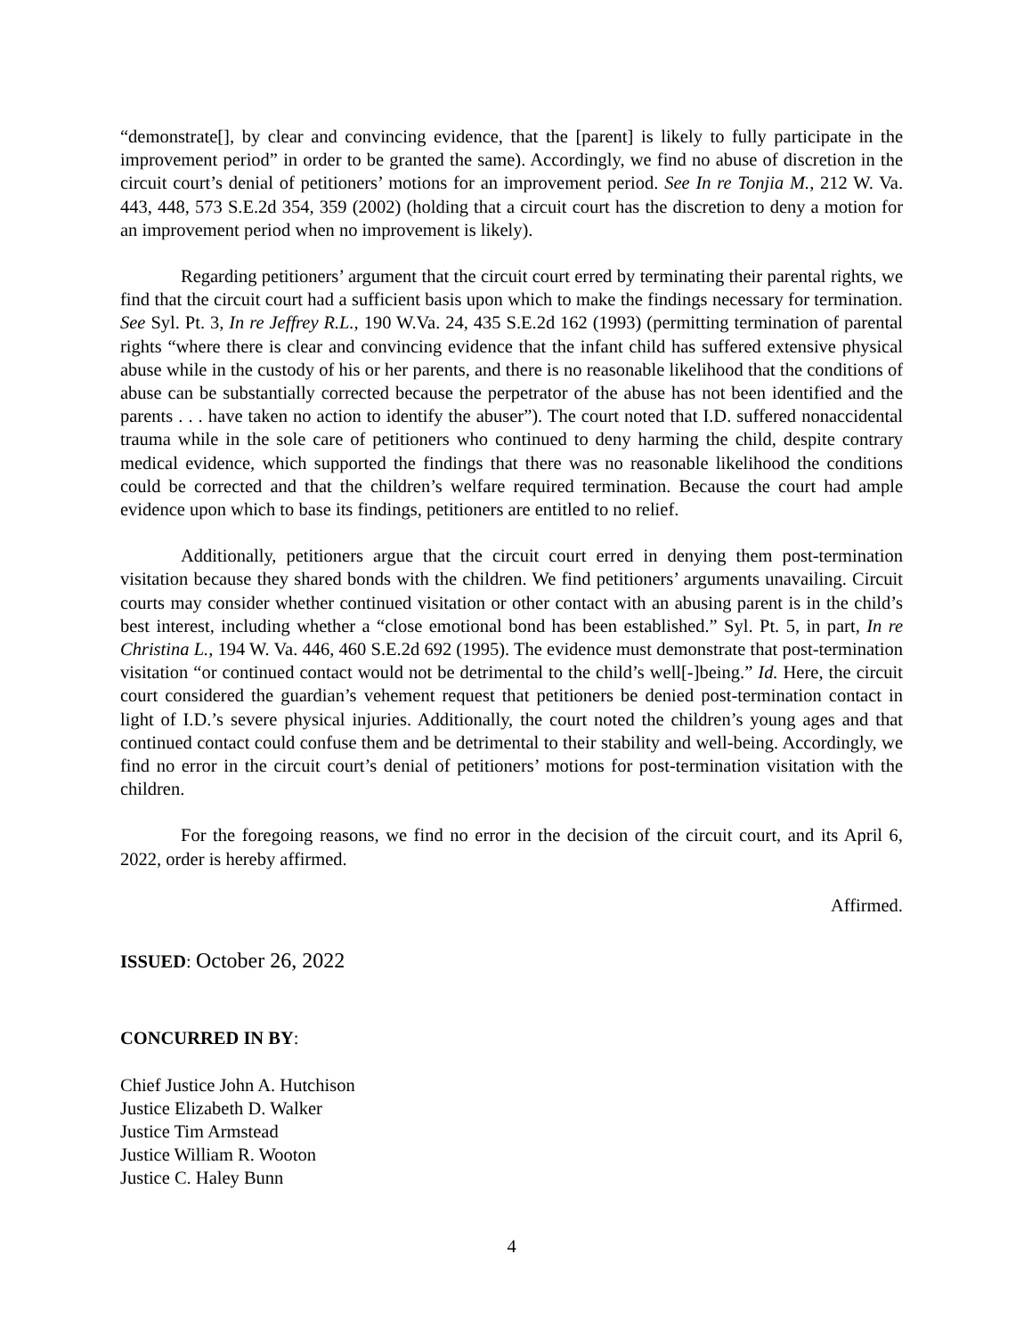“demonstrate[], by clear and convincing evidence, that the [parent] is likely to fully participate in the improvement period” in order to be granted the same). Accordingly, we find no abuse of discretion in the circuit court’s denial of petitioners’ motions for an improvement period. See In re Tonjia M., 212 W. Va. 443, 448, 573 S.E.2d 354, 359 (2002) (holding that a circuit court has the discretion to deny a motion for an improvement period when no improvement is likely).
Regarding petitioners’ argument that the circuit court erred by terminating their parental rights, we find that the circuit court had a sufficient basis upon which to make the findings necessary for termination. See Syl. Pt. 3, In re Jeffrey R.L., 190 W.Va. 24, 435 S.E.2d 162 (1993) (permitting termination of parental rights “where there is clear and convincing evidence that the infant child has suffered extensive physical abuse while in the custody of his or her parents, and there is no reasonable likelihood that the conditions of abuse can be substantially corrected because the perpetrator of the abuse has not been identified and the parents . . . have taken no action to identify the abuser”). The court noted that I.D. suffered nonaccidental trauma while in the sole care of petitioners who continued to deny harming the child, despite contrary medical evidence, which supported the findings that there was no reasonable likelihood the conditions could be corrected and that the children’s welfare required termination. Because the court had ample evidence upon which to base its findings, petitioners are entitled to no relief.
Additionally, petitioners argue that the circuit court erred in denying them post-termination visitation because they shared bonds with the children. We find petitioners’ arguments unavailing. Circuit courts may consider whether continued visitation or other contact with an abusing parent is in the child’s best interest, including whether a “close emotional bond has been established.” Syl. Pt. 5, in part, In re Christina L., 194 W. Va. 446, 460 S.E.2d 692 (1995). The evidence must demonstrate that post-termination visitation “or continued contact would not be detrimental to the child’s well[-]being.” Id. Here, the circuit court considered the guardian’s vehement request that petitioners be denied post-termination contact in light of I.D.’s severe physical injuries. Additionally, the court noted the children’s young ages and that continued contact could confuse them and be detrimental to their stability and well-being. Accordingly, we find no error in the circuit court’s denial of petitioners’ motions for post-termination visitation with the children.
For the foregoing reasons, we find no error in the decision of the circuit court, and its April 6, 2022, order is hereby affirmed.
Affirmed.
ISSUED: October 26, 2022
CONCURRED IN BY:
Chief Justice John A. Hutchison
Justice Elizabeth D. Walker
Justice Tim Armstead
Justice William R. Wooton
Justice C. Haley Bunn
4